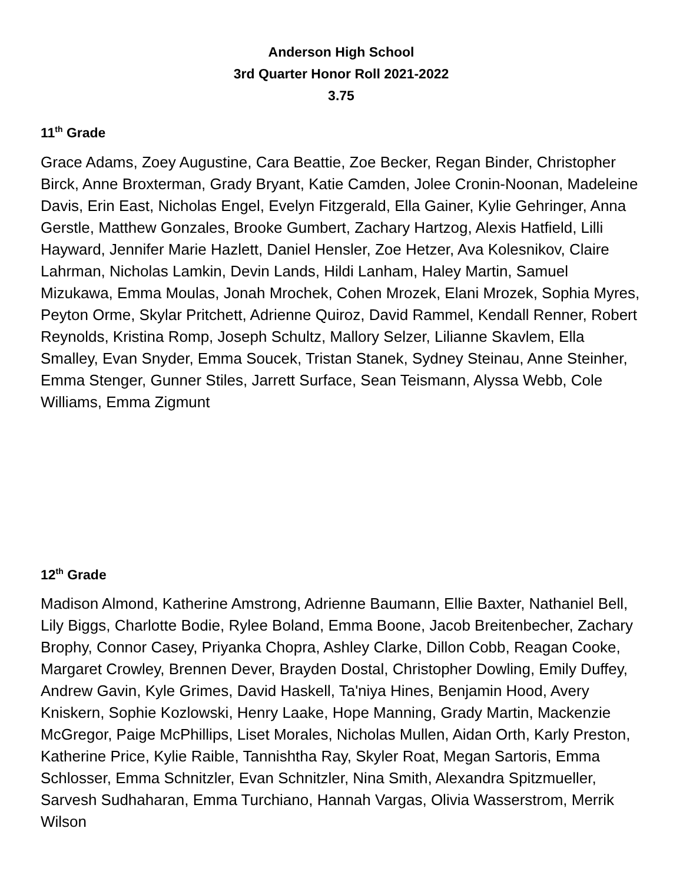Anderson High School
3rd Quarter Honor Roll 2021-2022
3.75
11<sup>th</sup> Grade
Grace Adams, Zoey Augustine, Cara Beattie, Zoe Becker, Regan Binder, Christopher Birck, Anne Broxterman, Grady Bryant, Katie Camden, Jolee Cronin-Noonan, Madeleine Davis, Erin East, Nicholas Engel, Evelyn Fitzgerald, Ella Gainer, Kylie Gehringer, Anna Gerstle, Matthew Gonzales, Brooke Gumbert, Zachary Hartzog, Alexis Hatfield, Lilli Hayward, Jennifer Marie Hazlett, Daniel Hensler, Zoe Hetzer, Ava Kolesnikov, Claire Lahrman, Nicholas Lamkin, Devin Lands, Hildi Lanham, Haley Martin, Samuel Mizukawa, Emma Moulas, Jonah Mrochek, Cohen Mrozek, Elani Mrozek, Sophia Myres, Peyton Orme, Skylar Pritchett, Adrienne Quiroz, David Rammel, Kendall Renner, Robert Reynolds, Kristina Romp, Joseph Schultz, Mallory Selzer, Lilianne Skavlem, Ella Smalley, Evan Snyder, Emma Soucek, Tristan Stanek, Sydney Steinau, Anne Steinher, Emma Stenger, Gunner Stiles, Jarrett Surface, Sean Teismann, Alyssa Webb, Cole Williams, Emma Zigmunt
12<sup>th</sup> Grade
Madison Almond, Katherine Amstrong, Adrienne Baumann, Ellie Baxter, Nathaniel Bell, Lily Biggs, Charlotte Bodie, Rylee Boland, Emma Boone, Jacob Breitenbecher, Zachary Brophy, Connor Casey, Priyanka Chopra, Ashley Clarke, Dillon Cobb, Reagan Cooke, Margaret Crowley, Brennen Dever, Brayden Dostal, Christopher Dowling, Emily Duffey, Andrew Gavin, Kyle Grimes, David Haskell, Ta'niya Hines, Benjamin Hood, Avery Kniskern, Sophie Kozlowski, Henry Laake, Hope Manning, Grady Martin, Mackenzie McGregor, Paige McPhillips, Liset Morales, Nicholas Mullen, Aidan Orth, Karly Preston, Katherine Price, Kylie Raible, Tannishtha Ray, Skyler Roat, Megan Sartoris, Emma Schlosser, Emma Schnitzler, Evan Schnitzler, Nina Smith, Alexandra Spitzmueller, Sarvesh Sudhaharan, Emma Turchiano, Hannah Vargas, Olivia Wasserstrom, Merrik Wilson